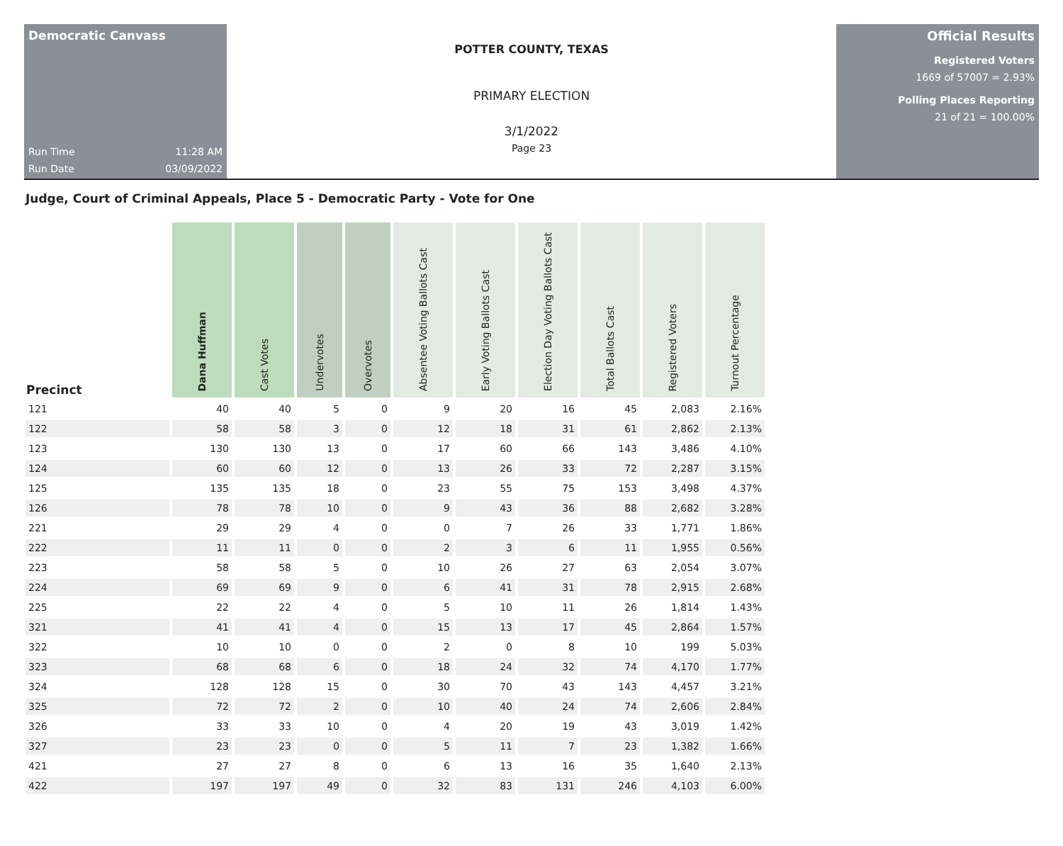Democratic Canvass
Run Time 11:28 AM
Run Date 03/09/2022
POTTER COUNTY, TEXAS
PRIMARY ELECTION
3/1/2022
Page 23
Official Results
Registered Voters
1669 of 57007 = 2.93%
Polling Places Reporting
21 of 21 = 100.00%
Judge, Court of Criminal Appeals, Place 5 - Democratic Party - Vote for One
| Precinct | Dana Huffman | Cast Votes | Undervotes | Overvotes | Absentee Voting Ballots Cast | Early Voting Ballots Cast | Election Day Voting Ballots Cast | Total Ballots Cast | Registered Voters | Turnout Percentage |
| --- | --- | --- | --- | --- | --- | --- | --- | --- | --- | --- |
| 121 | 40 | 40 | 5 | 0 | 9 | 20 | 16 | 45 | 2,083 | 2.16% |
| 122 | 58 | 58 | 3 | 0 | 12 | 18 | 31 | 61 | 2,862 | 2.13% |
| 123 | 130 | 130 | 13 | 0 | 17 | 60 | 66 | 143 | 3,486 | 4.10% |
| 124 | 60 | 60 | 12 | 0 | 13 | 26 | 33 | 72 | 2,287 | 3.15% |
| 125 | 135 | 135 | 18 | 0 | 23 | 55 | 75 | 153 | 3,498 | 4.37% |
| 126 | 78 | 78 | 10 | 0 | 9 | 43 | 36 | 88 | 2,682 | 3.28% |
| 221 | 29 | 29 | 4 | 0 | 0 | 7 | 26 | 33 | 1,771 | 1.86% |
| 222 | 11 | 11 | 0 | 0 | 2 | 3 | 6 | 11 | 1,955 | 0.56% |
| 223 | 58 | 58 | 5 | 0 | 10 | 26 | 27 | 63 | 2,054 | 3.07% |
| 224 | 69 | 69 | 9 | 0 | 6 | 41 | 31 | 78 | 2,915 | 2.68% |
| 225 | 22 | 22 | 4 | 0 | 5 | 10 | 11 | 26 | 1,814 | 1.43% |
| 321 | 41 | 41 | 4 | 0 | 15 | 13 | 17 | 45 | 2,864 | 1.57% |
| 322 | 10 | 10 | 0 | 0 | 2 | 0 | 8 | 10 | 199 | 5.03% |
| 323 | 68 | 68 | 6 | 0 | 18 | 24 | 32 | 74 | 4,170 | 1.77% |
| 324 | 128 | 128 | 15 | 0 | 30 | 70 | 43 | 143 | 4,457 | 3.21% |
| 325 | 72 | 72 | 2 | 0 | 10 | 40 | 24 | 74 | 2,606 | 2.84% |
| 326 | 33 | 33 | 10 | 0 | 4 | 20 | 19 | 43 | 3,019 | 1.42% |
| 327 | 23 | 23 | 0 | 0 | 5 | 11 | 7 | 23 | 1,382 | 1.66% |
| 421 | 27 | 27 | 8 | 0 | 6 | 13 | 16 | 35 | 1,640 | 2.13% |
| 422 | 197 | 197 | 49 | 0 | 32 | 83 | 131 | 246 | 4,103 | 6.00% |